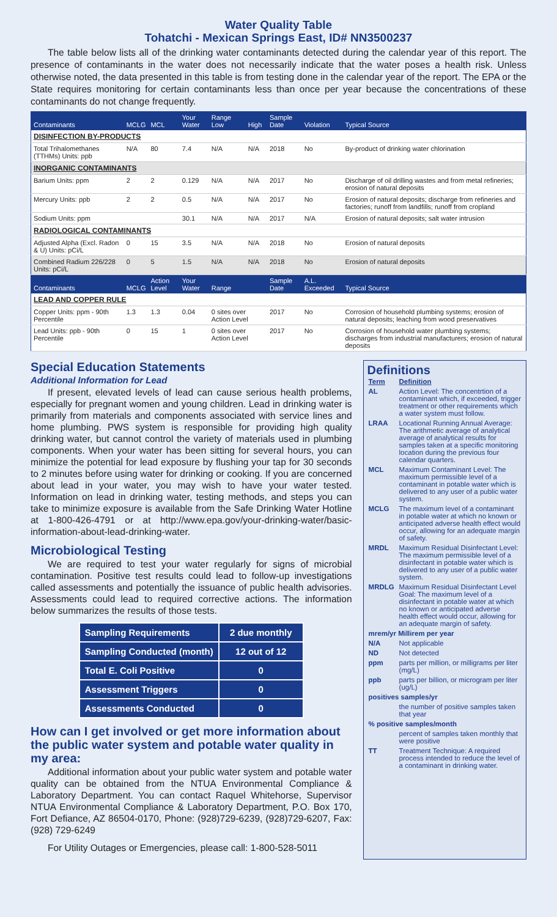Water Quality Table
Tohatchi - Mexican Springs East, ID# NN3500237
The table below lists all of the drinking water contaminants detected during the calendar year of this report. The presence of contaminants in the water does not necessarily indicate that the water poses a health risk. Unless otherwise noted, the data presented in this table is from testing done in the calendar year of the report. The EPA or the State requires monitoring for certain contaminants less than once per year because the concentrations of these contaminants do not change frequently.
| Contaminants | MCLG | MCL | Your Water | Range Low | High | Sample Date | Violation | Typical Source |
| --- | --- | --- | --- | --- | --- | --- | --- | --- |
| DISINFECTION BY-PRODUCTS | | | | | | | | |
| Total Trihalomethanes (TTHMs) Units: ppb | N/A | 80 | 7.4 | N/A | N/A | 2018 | No | By-product of drinking water chlorination |
| INORGANIC CONTAMINANTS | | | | | | | | |
| Barium Units: ppm | 2 | 2 | 0.129 | N/A | N/A | 2017 | No | Discharge of oil drilling wastes and from metal refineries; erosion of natural deposits |
| Mercury Units: ppb | 2 | 2 | 0.5 | N/A | N/A | 2017 | No | Erosion of natural deposits; discharge from refineries and factories; runoff from landfills; runoff from cropland |
| Sodium Units: ppm | | | 30.1 | N/A | N/A | 2017 | N/A | Erosion of natural deposits; salt water intrusion |
| RADIOLOGICAL CONTAMINANTS | | | | | | | | |
| Adjusted Alpha (Excl. Radon & U) Units: pCi/L | 0 | 15 | 3.5 | N/A | N/A | 2018 | No | Erosion of natural deposits |
| Combined Radium 226/228 Units: pCi/L | 0 | 5 | 1.5 | N/A | N/A | 2018 | No | Erosion of natural deposits |
| Contaminants | MCLG | Action Level | Your Water | Range | | Sample Date | A.L. Exceeded | Typical Source |
| LEAD AND COPPER RULE | | | | | | | | |
| Copper Units: ppm - 90th Percentile | 1.3 | 1.3 | 0.04 | 0 sites over Action Level | | 2017 | No | Corrosion of household plumbing systems; erosion of natural deposits; leaching from wood preservatives |
| Lead Units: ppb - 90th Percentile | 0 | 15 | 1 | 0 sites over Action Level | | 2017 | No | Corrosion of household water plumbing systems; discharges from industrial manufacturers; erosion of natural deposits |
Special Education Statements
Additional Information for Lead
If present, elevated levels of lead can cause serious health problems, especially for pregnant women and young children. Lead in drinking water is primarily from materials and components associated with service lines and home plumbing. PWS system is responsible for providing high quality drinking water, but cannot control the variety of materials used in plumbing components. When your water has been sitting for several hours, you can minimize the potential for lead exposure by flushing your tap for 30 seconds to 2 minutes before using water for drinking or cooking. If you are concerned about lead in your water, you may wish to have your water tested. Information on lead in drinking water, testing methods, and steps you can take to minimize exposure is available from the Safe Drinking Water Hotline at 1-800-426-4791 or at http://www.epa.gov/your-drinking-water/basic-information-about-lead-drinking-water.
Microbiological Testing
We are required to test your water regularly for signs of microbial contamination. Positive test results could lead to follow-up investigations called assessments and potentially the issuance of public health advisories. Assessments could lead to required corrective actions. The information below summarizes the results of those tests.
| Sampling Requirements | 2 due monthly |
| Sampling Conducted (month) | 12 out of 12 |
| Total E. Coli Positive | 0 |
| Assessment Triggers | 0 |
| Assessments Conducted | 0 |
How can I get involved or get more information about the public water system and potable water quality in my area:
Additional information about your public water system and potable water quality can be obtained from the NTUA Environmental Compliance & Laboratory Department. You can contact Raquel Whitehorse, Supervisor NTUA Environmental Compliance & Laboratory Department, P.O. Box 170, Fort Defiance, AZ 86504-0170, Phone: (928)729-6239, (928)729-6207, Fax: (928) 729-6249
For Utility Outages or Emergencies, please call: 1-800-528-5011
Definitions
| Term | Definition |
| AL | Action Level: The concentrtion of a contaminant which, if exceeded, trigger treatment or other requirements which a water system must follow. |
| LRAA | Locational Running Annual Average: The arithmetic average of analytical average of analytical results for samples taken at a specific monitoring location during the previous four calendar quarters. |
| MCL | Maximum Contaminant Level: The maximum permissible level of a contaminant in potable water which is delivered to any user of a public water system. |
| MCLG | The maximum level of a contaminant in potable water at which no known or anticipated adverse health effect would occur, allowing for an adequate margin of safety. |
| MRDL | Maximum Residual Disinfectant Level: The maximum permissible level of a disinfectant in potable water which is delivered to any user of a public water system. |
| MRDLG | Maximum Residual Disinfectant Level Goal: The maximum level of a disinfectant in potable water at which no known or anticipated adverse health effect would occur, allowing for an adequate margin of safety. |
| mrem/yr Millirem per year | |
| N/A | Not applicable |
| ND | Not detected |
| ppm | parts per million, or milligrams per liter (mg/L) |
| ppb | parts per billion, or microgram per liter (ug/L) |
| positives samples/yr | |
| | the number of positive samples taken that year |
| % positive samples/month | |
| | percent of samples taken monthly that were positive |
| TT | Treatment Technique: A required process intended to reduce the level of a contaminant in drinking water. |